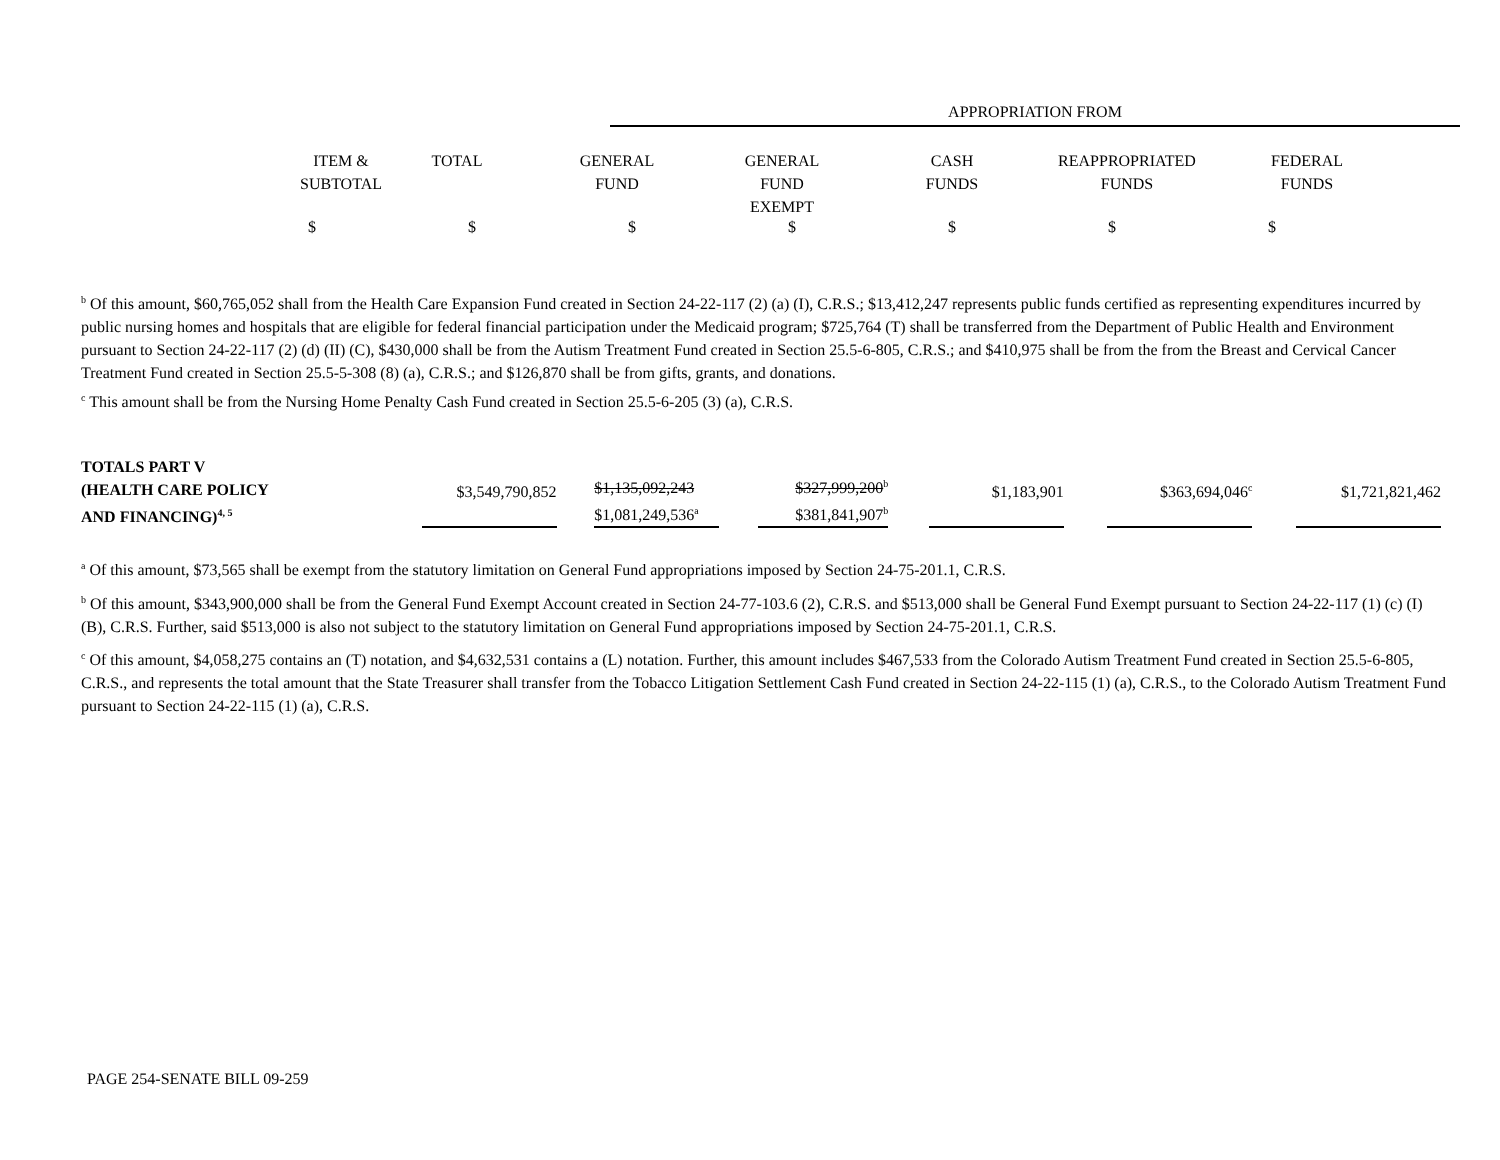| | APPROPRIATION FROM |
| | ITEM & SUBTOTAL | TOTAL | GENERAL FUND | GENERAL FUND EXEMPT | CASH FUNDS | REAPPROPRIATED FUNDS | FEDERAL FUNDS |
$ $ $ $ $ $ $
<sup>b</sup> Of this amount, $60,765,052 shall from the Health Care Expansion Fund created in Section 24-22-117 (2) (a) (I), C.R.S.; $13,412,247 represents public funds certified as representing expenditures incurred by public nursing homes and hospitals that are eligible for federal financial participation under the Medicaid program; $725,764 (T) shall be transferred from the Department of Public Health and Environment pursuant to Section 24-22-117 (2) (d) (II) (C), $430,000 shall be from the Autism Treatment Fund created in Section 25.5-6-805, C.R.S.; and $410,975 shall be from the from the Breast and Cervical Cancer Treatment Fund created in Section 25.5-5-308 (8) (a), C.R.S.; and $126,870 shall be from gifts, grants, and donations.
<sup>c</sup> This amount shall be from the Nursing Home Penalty Cash Fund created in Section 25.5-6-205 (3) (a), C.R.S.
| TOTALS PART V (HEALTH CARE POLICY AND FINANCING)<sup>4, 5</sup> | $3,549,790,852 | $1,135,092,243 $1,081,249,536<sup>a</sup> | $327,999,200<sup>b</sup> $381,841,907<sup>b</sup> | $1,183,901 | $363,694,046<sup>c</sup> | $1,721,821,462 |
<sup>a</sup> Of this amount, $73,565 shall be exempt from the statutory limitation on General Fund appropriations imposed by Section 24-75-201.1, C.R.S.
<sup>b</sup> Of this amount, $343,900,000 shall be from the General Fund Exempt Account created in Section 24-77-103.6 (2), C.R.S. and $513,000 shall be General Fund Exempt pursuant to Section 24-22-117 (1) (c) (I) (B), C.R.S. Further, said $513,000 is also not subject to the statutory limitation on General Fund appropriations imposed by Section 24-75-201.1, C.R.S.
<sup>c</sup> Of this amount, $4,058,275 contains an (T) notation, and $4,632,531 contains a (L) notation. Further, this amount includes $467,533 from the Colorado Autism Treatment Fund created in Section 25.5-6-805, C.R.S., and represents the total amount that the State Treasurer shall transfer from the Tobacco Litigation Settlement Cash Fund created in Section 24-22-115 (1) (a), C.R.S., to the Colorado Autism Treatment Fund pursuant to Section 24-22-115 (1) (a), C.R.S.
PAGE 254-SENATE BILL 09-259